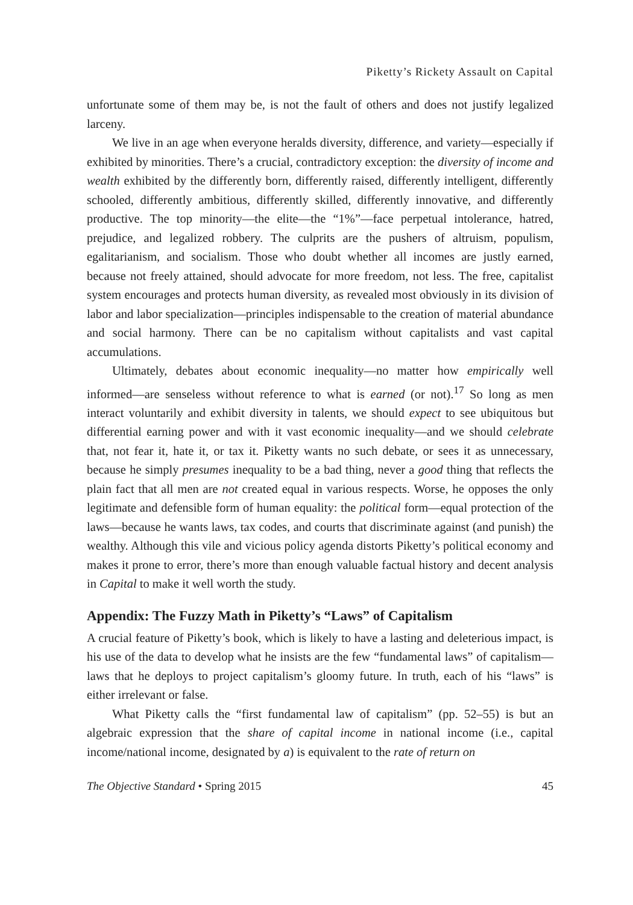Piketty’s Rickety Assault on Capital
unfortunate some of them may be, is not the fault of others and does not justify legalized larceny.
We live in an age when everyone heralds diversity, difference, and variety—especially if exhibited by minorities. There’s a crucial, contradictory exception: the diversity of income and wealth exhibited by the differently born, differently raised, differently intelligent, differently schooled, differently ambitious, differently skilled, differently innovative, and differently productive. The top minority—the elite—the “1%”—face perpetual intolerance, hatred, prejudice, and legalized robbery. The culprits are the pushers of altruism, populism, egalitarianism, and socialism. Those who doubt whether all incomes are justly earned, because not freely attained, should advocate for more freedom, not less. The free, capitalist system encourages and protects human diversity, as revealed most obviously in its division of labor and labor specialization—principles indispensable to the creation of material abundance and social harmony. There can be no capitalism without capitalists and vast capital accumulations.
Ultimately, debates about economic inequality—no matter how empirically well informed—are senseless without reference to what is earned (or not).<sup>17</sup> So long as men interact voluntarily and exhibit diversity in talents, we should expect to see ubiquitous but differential earning power and with it vast economic inequality—and we should celebrate that, not fear it, hate it, or tax it. Piketty wants no such debate, or sees it as unnecessary, because he simply presumes inequality to be a bad thing, never a good thing that reflects the plain fact that all men are not created equal in various respects. Worse, he opposes the only legitimate and defensible form of human equality: the political form—equal protection of the laws—because he wants laws, tax codes, and courts that discriminate against (and punish) the wealthy. Although this vile and vicious policy agenda distorts Piketty’s political economy and makes it prone to error, there’s more than enough valuable factual history and decent analysis in Capital to make it well worth the study.
Appendix: The Fuzzy Math in Piketty’s “Laws” of Capitalism
A crucial feature of Piketty’s book, which is likely to have a lasting and deleterious impact, is his use of the data to develop what he insists are the few “fundamental laws” of capitalism—laws that he deploys to project capitalism’s gloomy future. In truth, each of his “laws” is either irrelevant or false.
What Piketty calls the “first fundamental law of capitalism” (pp. 52–55) is but an algebraic expression that the share of capital income in national income (i.e., capital income/national income, designated by a) is equivalent to the rate of return on
The Objective Standard • Spring 2015 45